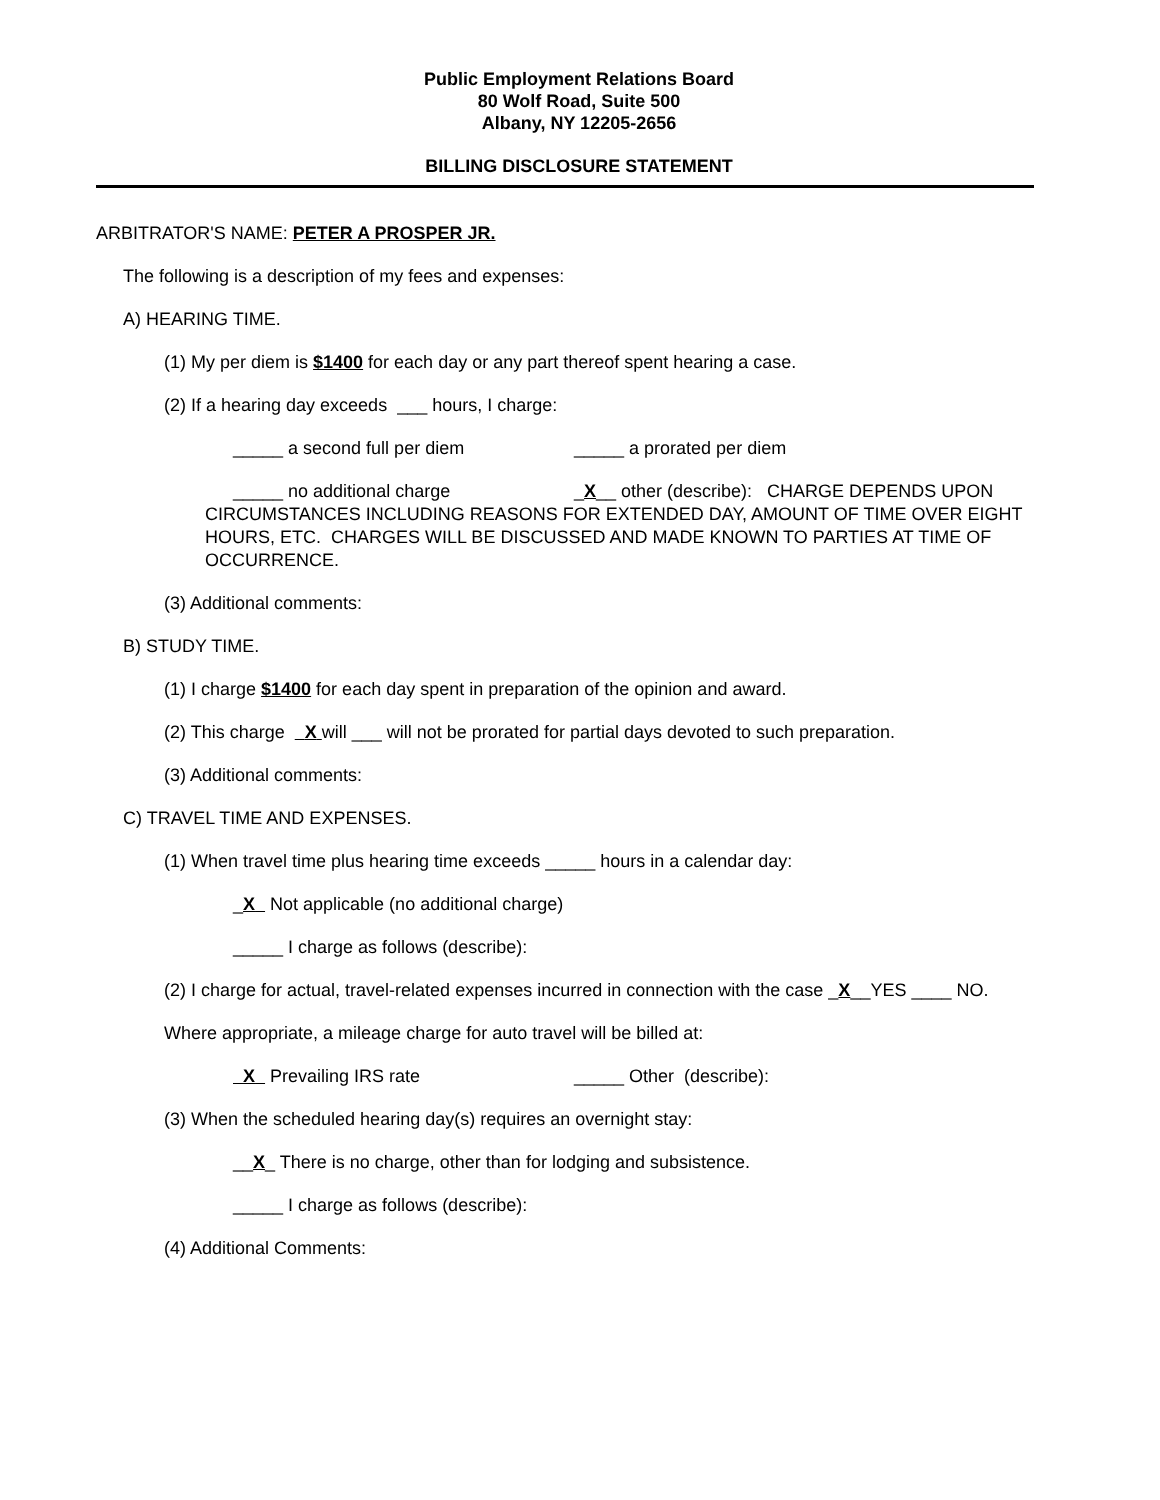Public Employment Relations Board
80 Wolf Road, Suite 500
Albany, NY 12205-2656
BILLING DISCLOSURE STATEMENT
ARBITRATOR'S NAME: PETER A PROSPER JR.
The following is a description of my fees and expenses:
A) HEARING TIME.
(1) My per diem is $1400 for each day or any part thereof spent hearing a case.
(2) If a hearing day exceeds ___ hours, I charge:
_____ a second full per diem _____ a prorated per diem
_____ no additional charge _X__ other (describe): CHARGE DEPENDS UPON CIRCUMSTANCES INCLUDING REASONS FOR EXTENDED DAY, AMOUNT OF TIME OVER EIGHT HOURS, ETC. CHARGES WILL BE DISCUSSED AND MADE KNOWN TO PARTIES AT TIME OF OCCURRENCE.
(3) Additional comments:
B) STUDY TIME.
(1) I charge $1400 for each day spent in preparation of the opinion and award.
(2) This charge X will ___ will not be prorated for partial days devoted to such preparation.
(3) Additional comments:
C) TRAVEL TIME AND EXPENSES.
(1) When travel time plus hearing time exceeds _____ hours in a calendar day:
_X Not applicable (no additional charge)
_____ I charge as follows (describe):
(2) I charge for actual, travel-related expenses incurred in connection with the case _X__YES ____ NO.
Where appropriate, a mileage charge for auto travel will be billed at:
X Prevailing IRS rate _____ Other (describe):
(3) When the scheduled hearing day(s) requires an overnight stay:
__X_ There is no charge, other than for lodging and subsistence.
_____ I charge as follows (describe):
(4) Additional Comments: